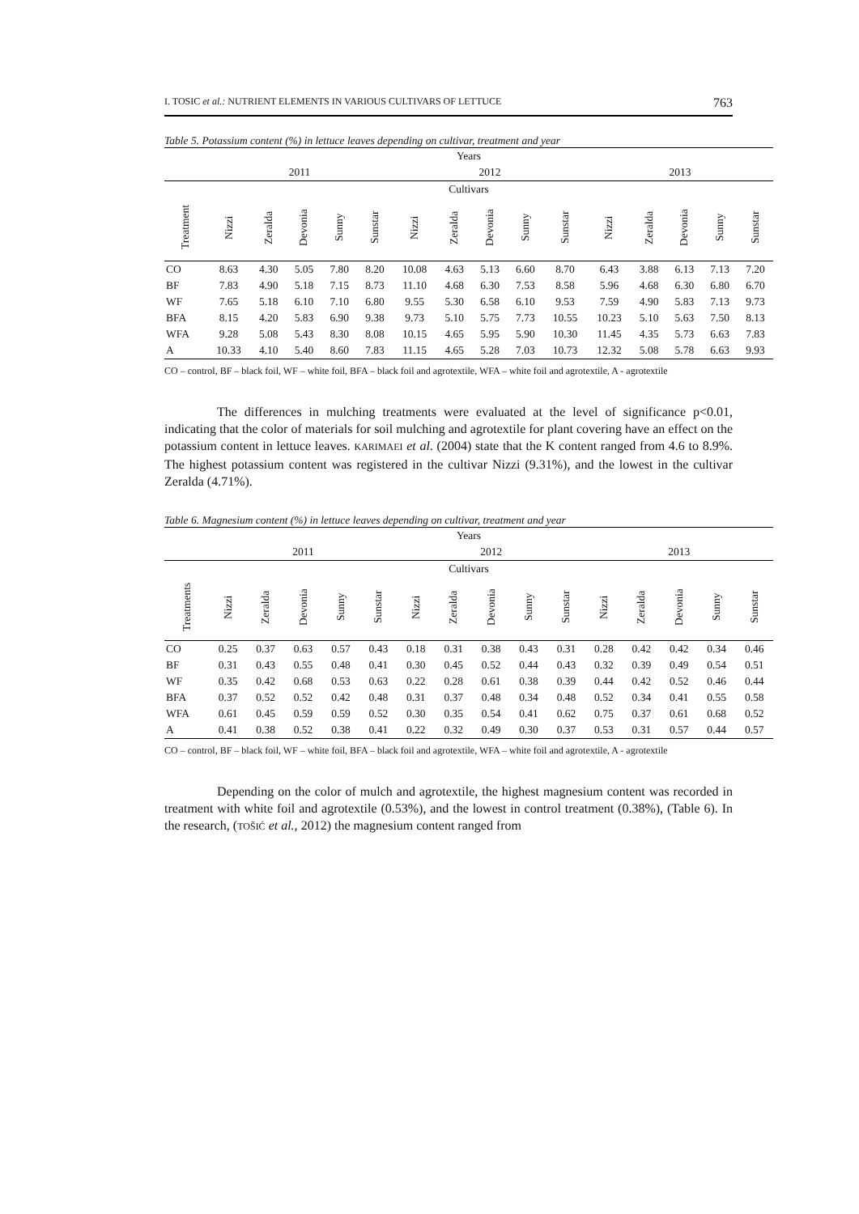I. TOSIC et al.: NUTRIENT ELEMENTS IN VARIOUS CULTIVARS OF LETTUCE 763
Table 5. Potassium content (%) in lettuce leaves depending on cultivar, treatment and year
| Years | | | | | | | | | | | | | | | |
| --- | --- | --- | --- | --- | --- | --- | --- | --- | --- | --- | --- | --- | --- | --- | --- |
| | 2011 | | | | | 2012 | | | | | 2013 | | | | |
| Cultivars | | | | | | | | | | | | | | | |
| Treatment | Nizzi | Zeralda | Devonia | Sunny | Sunstar | Nizzi | Zeralda | Devonia | Sunny | Sunstar | Nizzi | Zeralda | Devonia | Sunny | Sunstar |
| CO | 8.63 | 4.30 | 5.05 | 7.80 | 8.20 | 10.08 | 4.63 | 5.13 | 6.60 | 8.70 | 6.43 | 3.88 | 6.13 | 7.13 | 7.20 |
| BF | 7.83 | 4.90 | 5.18 | 7.15 | 8.73 | 11.10 | 4.68 | 6.30 | 7.53 | 8.58 | 5.96 | 4.68 | 6.30 | 6.80 | 6.70 |
| WF | 7.65 | 5.18 | 6.10 | 7.10 | 6.80 | 9.55 | 5.30 | 6.58 | 6.10 | 9.53 | 7.59 | 4.90 | 5.83 | 7.13 | 9.73 |
| BFA | 8.15 | 4.20 | 5.83 | 6.90 | 9.38 | 9.73 | 5.10 | 5.75 | 7.73 | 10.55 | 10.23 | 5.10 | 5.63 | 7.50 | 8.13 |
| WFA | 9.28 | 5.08 | 5.43 | 8.30 | 8.08 | 10.15 | 4.65 | 5.95 | 5.90 | 10.30 | 11.45 | 4.35 | 5.73 | 6.63 | 7.83 |
| A | 10.33 | 4.10 | 5.40 | 8.60 | 7.83 | 11.15 | 4.65 | 5.28 | 7.03 | 10.73 | 12.32 | 5.08 | 5.78 | 6.63 | 9.93 |
CO – control, BF – black foil, WF – white foil, BFA – black foil and agrotextile, WFA – white foil and agrotextile, A - agrotextile
The differences in mulching treatments were evaluated at the level of significance p<0.01, indicating that the color of materials for soil mulching and agrotextile for plant covering have an effect on the potassium content in lettuce leaves. KARIMAEI et al. (2004) state that the K content ranged from 4.6 to 8.9%. The highest potassium content was registered in the cultivar Nizzi (9.31%), and the lowest in the cultivar Zeralda (4.71%).
Table 6. Magnesium content (%) in lettuce leaves depending on cultivar, treatment and year
| Years | | | | | | | | | | | | | | | |
| --- | --- | --- | --- | --- | --- | --- | --- | --- | --- | --- | --- | --- | --- | --- | --- |
| | 2011 | | | | | 2012 | | | | | 2013 | | | | |
| Cultivars | | | | | | | | | | | | | | | |
| Treatments | Nizzi | Zeralda | Devonia | Sunny | Sunstar | Nizzi | Zeralda | Devonia | Sunny | Sunstar | Nizzi | Zeralda | Devonia | Sunny | Sunstar |
| CO | 0.25 | 0.37 | 0.63 | 0.57 | 0.43 | 0.18 | 0.31 | 0.38 | 0.43 | 0.31 | 0.28 | 0.42 | 0.42 | 0.34 | 0.46 |
| BF | 0.31 | 0.43 | 0.55 | 0.48 | 0.41 | 0.30 | 0.45 | 0.52 | 0.44 | 0.43 | 0.32 | 0.39 | 0.49 | 0.54 | 0.51 |
| WF | 0.35 | 0.42 | 0.68 | 0.53 | 0.63 | 0.22 | 0.28 | 0.61 | 0.38 | 0.39 | 0.44 | 0.42 | 0.52 | 0.46 | 0.44 |
| BFA | 0.37 | 0.52 | 0.52 | 0.42 | 0.48 | 0.31 | 0.37 | 0.48 | 0.34 | 0.48 | 0.52 | 0.34 | 0.41 | 0.55 | 0.58 |
| WFA | 0.61 | 0.45 | 0.59 | 0.59 | 0.52 | 0.30 | 0.35 | 0.54 | 0.41 | 0.62 | 0.75 | 0.37 | 0.61 | 0.68 | 0.52 |
| A | 0.41 | 0.38 | 0.52 | 0.38 | 0.41 | 0.22 | 0.32 | 0.49 | 0.30 | 0.37 | 0.53 | 0.31 | 0.57 | 0.44 | 0.57 |
CO – control, BF – black foil, WF – white foil, BFA – black foil and agrotextile, WFA – white foil and agrotextile, A - agrotextile
Depending on the color of mulch and agrotextile, the highest magnesium content was recorded in treatment with white foil and agrotextile (0.53%), and the lowest in control treatment (0.38%), (Table 6). In the research, (TOŠIĆ et al., 2012) the magnesium content ranged from